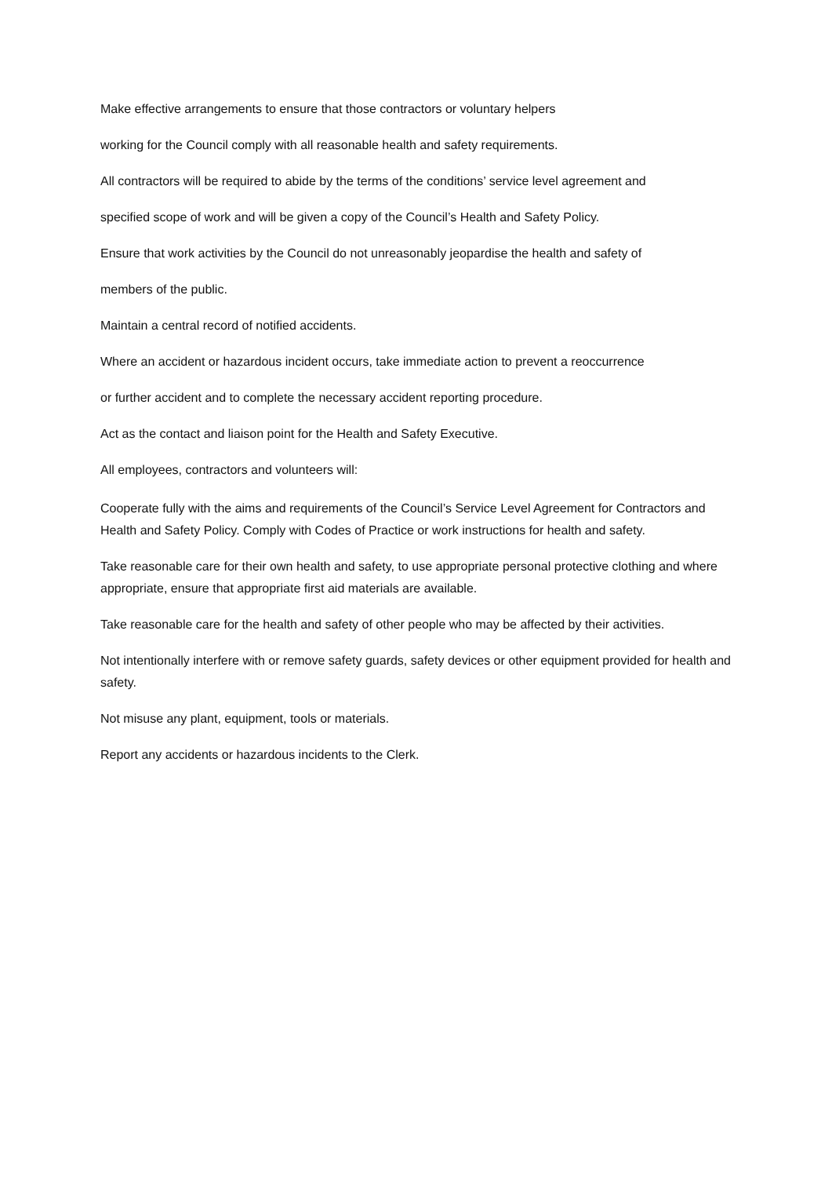Make effective arrangements to ensure that those contractors or voluntary helpers
working for the Council comply with all reasonable health and safety requirements.
All contractors will be required to abide by the terms of the conditions’ service level agreement and
specified scope of work and will be given a copy of the Council’s Health and Safety Policy.
Ensure that work activities by the Council do not unreasonably jeopardise the health and safety of
members of the public.
Maintain a central record of notified accidents.
Where an accident or hazardous incident occurs, take immediate action to prevent a reoccurrence
or further accident and to complete the necessary accident reporting procedure.
Act as the contact and liaison point for the Health and Safety Executive.
All employees, contractors and volunteers will:
Cooperate fully with the aims and requirements of the Council’s Service Level Agreement for Contractors and Health and Safety Policy. Comply with Codes of Practice or work instructions for health and safety.
Take reasonable care for their own health and safety, to use appropriate personal protective clothing and where appropriate, ensure that appropriate first aid materials are available.
Take reasonable care for the health and safety of other people who may be affected by their activities.
Not intentionally interfere with or remove safety guards, safety devices or other equipment provided for health and safety.
Not misuse any plant, equipment, tools or materials.
Report any accidents or hazardous incidents to the Clerk.